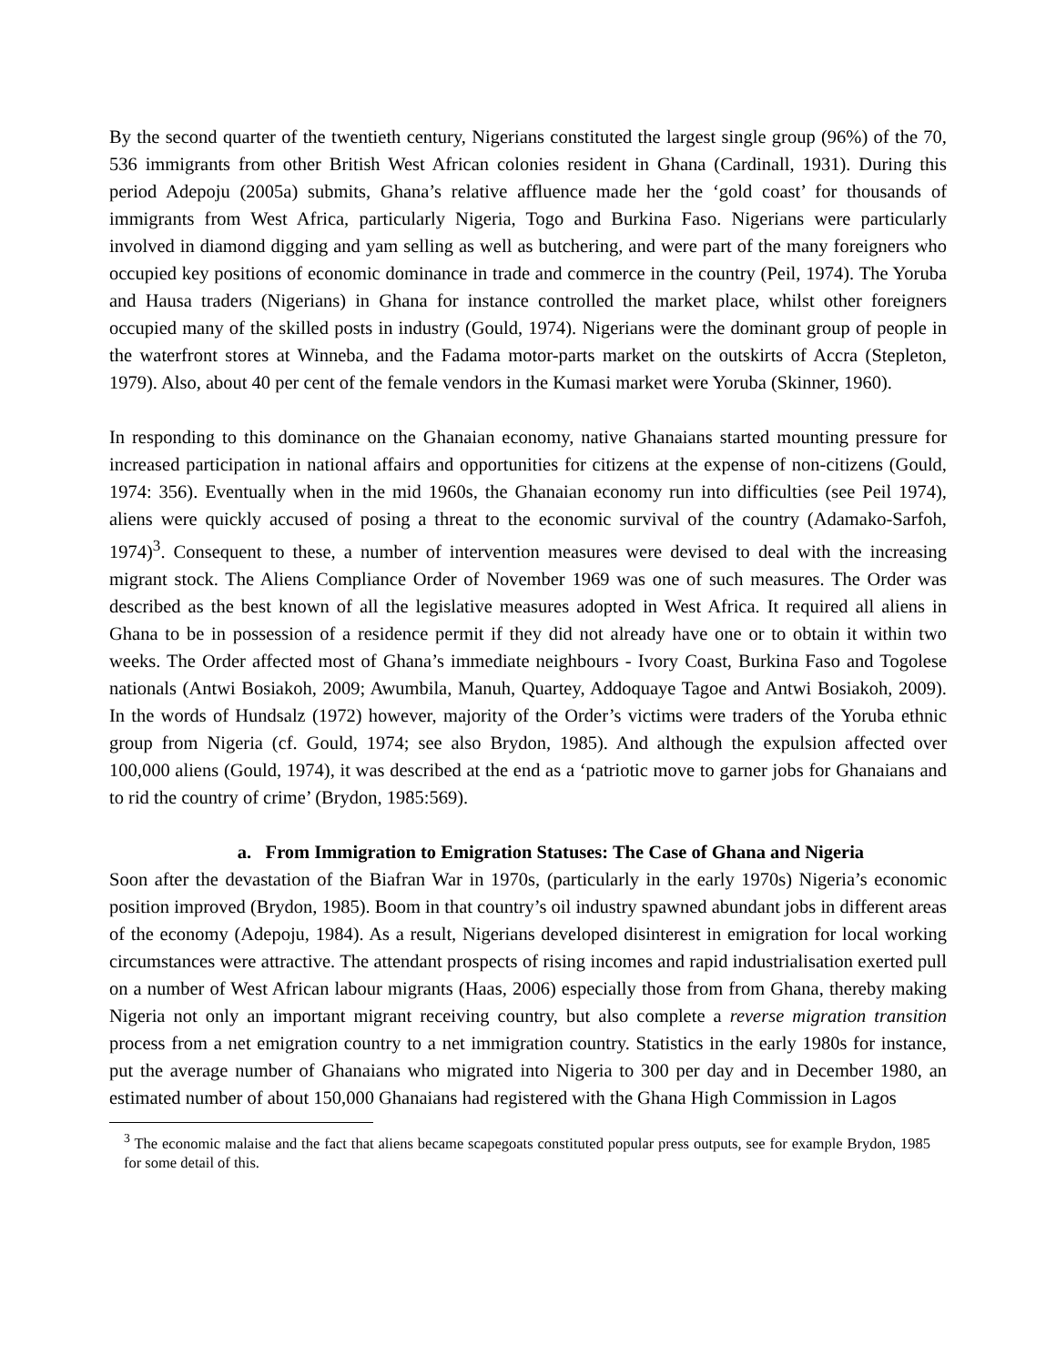By the second quarter of the twentieth century, Nigerians constituted the largest single group (96%) of the 70, 536 immigrants from other British West African colonies resident in Ghana (Cardinall, 1931). During this period Adepoju (2005a) submits, Ghana’s relative affluence made her the ‘gold coast’ for thousands of immigrants from West Africa, particularly Nigeria, Togo and Burkina Faso. Nigerians were particularly involved in diamond digging and yam selling as well as butchering, and were part of the many foreigners who occupied key positions of economic dominance in trade and commerce in the country (Peil, 1974). The Yoruba and Hausa traders (Nigerians) in Ghana for instance controlled the market place, whilst other foreigners occupied many of the skilled posts in industry (Gould, 1974). Nigerians were the dominant group of people in the waterfront stores at Winneba, and the Fadama motor-parts market on the outskirts of Accra (Stepleton, 1979). Also, about 40 per cent of the female vendors in the Kumasi market were Yoruba (Skinner, 1960).
In responding to this dominance on the Ghanaian economy, native Ghanaians started mounting pressure for increased participation in national affairs and opportunities for citizens at the expense of non-citizens (Gould, 1974: 356). Eventually when in the mid 1960s, the Ghanaian economy run into difficulties (see Peil 1974), aliens were quickly accused of posing a threat to the economic survival of the country (Adamako-Sarfoh, 1974)<sup>3</sup>. Consequent to these, a number of intervention measures were devised to deal with the increasing migrant stock. The Aliens Compliance Order of November 1969 was one of such measures. The Order was described as the best known of all the legislative measures adopted in West Africa. It required all aliens in Ghana to be in possession of a residence permit if they did not already have one or to obtain it within two weeks. The Order affected most of Ghana’s immediate neighbours - Ivory Coast, Burkina Faso and Togolese nationals (Antwi Bosiakoh, 2009; Awumbila, Manuh, Quartey, Addoquaye Tagoe and Antwi Bosiakoh, 2009). In the words of Hundsalz (1972) however, majority of the Order’s victims were traders of the Yoruba ethnic group from Nigeria (cf. Gould, 1974; see also Brydon, 1985). And although the expulsion affected over 100,000 aliens (Gould, 1974), it was described at the end as a ‘patriotic move to garner jobs for Ghanaians and to rid the country of crime’ (Brydon, 1985:569).
a. From Immigration to Emigration Statuses: The Case of Ghana and Nigeria
Soon after the devastation of the Biafran War in 1970s, (particularly in the early 1970s) Nigeria’s economic position improved (Brydon, 1985). Boom in that country’s oil industry spawned abundant jobs in different areas of the economy (Adepoju, 1984). As a result, Nigerians developed disinterest in emigration for local working circumstances were attractive. The attendant prospects of rising incomes and rapid industrialisation exerted pull on a number of West African labour migrants (Haas, 2006) especially those from from Ghana, thereby making Nigeria not only an important migrant receiving country, but also complete a reverse migration transition process from a net emigration country to a net immigration country. Statistics in the early 1980s for instance, put the average number of Ghanaians who migrated into Nigeria to 300 per day and in December 1980, an estimated number of about 150,000 Ghanaians had registered with the Ghana High Commission in Lagos
<sup>3</sup> The economic malaise and the fact that aliens became scapegoats constituted popular press outputs, see for example Brydon, 1985 for some detail of this.